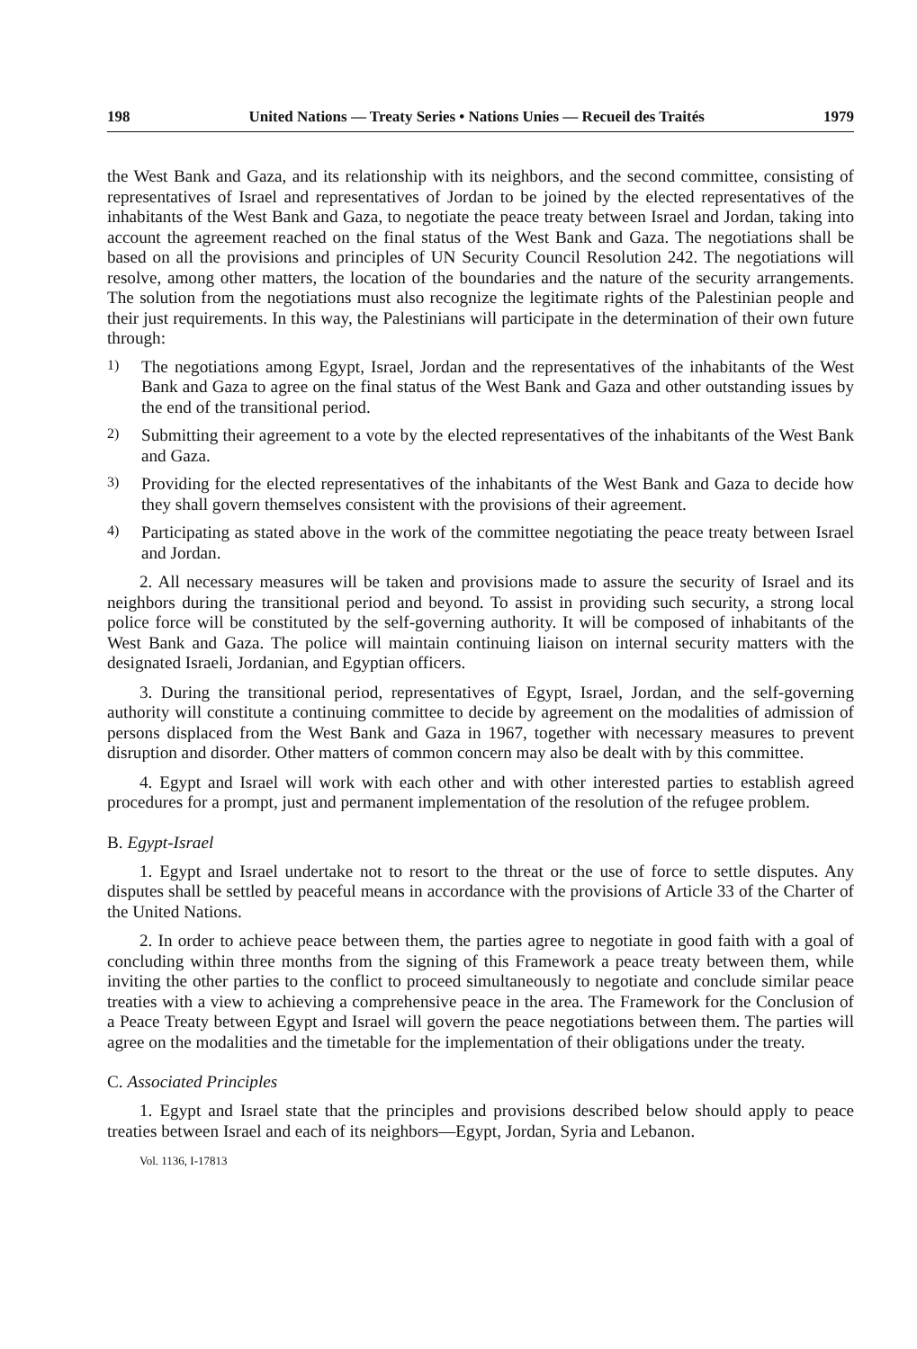198 United Nations — Treaty Series • Nations Unies — Recueil des Traités 1979
the West Bank and Gaza, and its relationship with its neighbors, and the second committee, consisting of representatives of Israel and representatives of Jordan to be joined by the elected representatives of the inhabitants of the West Bank and Gaza, to negotiate the peace treaty between Israel and Jordan, taking into account the agreement reached on the final status of the West Bank and Gaza. The negotiations shall be based on all the provisions and principles of UN Security Council Resolution 242. The negotiations will resolve, among other matters, the location of the boundaries and the nature of the security arrangements. The solution from the negotiations must also recognize the legitimate rights of the Palestinian people and their just requirements. In this way, the Palestinians will participate in the determination of their own future through:
1)
The negotiations among Egypt, Israel, Jordan and the representatives of the inhabitants of the West Bank and Gaza to agree on the final status of the West Bank and Gaza and other outstanding issues by the end of the transitional period.
2)
Submitting their agreement to a vote by the elected representatives of the inhabitants of the West Bank and Gaza.
3)
Providing for the elected representatives of the inhabitants of the West Bank and Gaza to decide how they shall govern themselves consistent with the provisions of their agreement.
4)
Participating as stated above in the work of the committee negotiating the peace treaty between Israel and Jordan.
2. All necessary measures will be taken and provisions made to assure the security of Israel and its neighbors during the transitional period and beyond. To assist in providing such security, a strong local police force will be constituted by the self-governing authority. It will be composed of inhabitants of the West Bank and Gaza. The police will maintain continuing liaison on internal security matters with the designated Israeli, Jordanian, and Egyptian officers.
3. During the transitional period, representatives of Egypt, Israel, Jordan, and the self-governing authority will constitute a continuing committee to decide by agreement on the modalities of admission of persons displaced from the West Bank and Gaza in 1967, together with necessary measures to prevent disruption and disorder. Other matters of common concern may also be dealt with by this committee.
4. Egypt and Israel will work with each other and with other interested parties to establish agreed procedures for a prompt, just and permanent implementation of the resolution of the refugee problem.
B. Egypt-Israel
1. Egypt and Israel undertake not to resort to the threat or the use of force to settle disputes. Any disputes shall be settled by peaceful means in accordance with the provisions of Article 33 of the Charter of the United Nations.
2. In order to achieve peace between them, the parties agree to negotiate in good faith with a goal of concluding within three months from the signing of this Framework a peace treaty between them, while inviting the other parties to the conflict to proceed simultaneously to negotiate and conclude similar peace treaties with a view to achieving a comprehensive peace in the area. The Framework for the Conclusion of a Peace Treaty between Egypt and Israel will govern the peace negotiations between them. The parties will agree on the modalities and the timetable for the implementation of their obligations under the treaty.
C. Associated Principles
1. Egypt and Israel state that the principles and provisions described below should apply to peace treaties between Israel and each of its neighbors—Egypt, Jordan, Syria and Lebanon.
Vol. 1136, I-17813